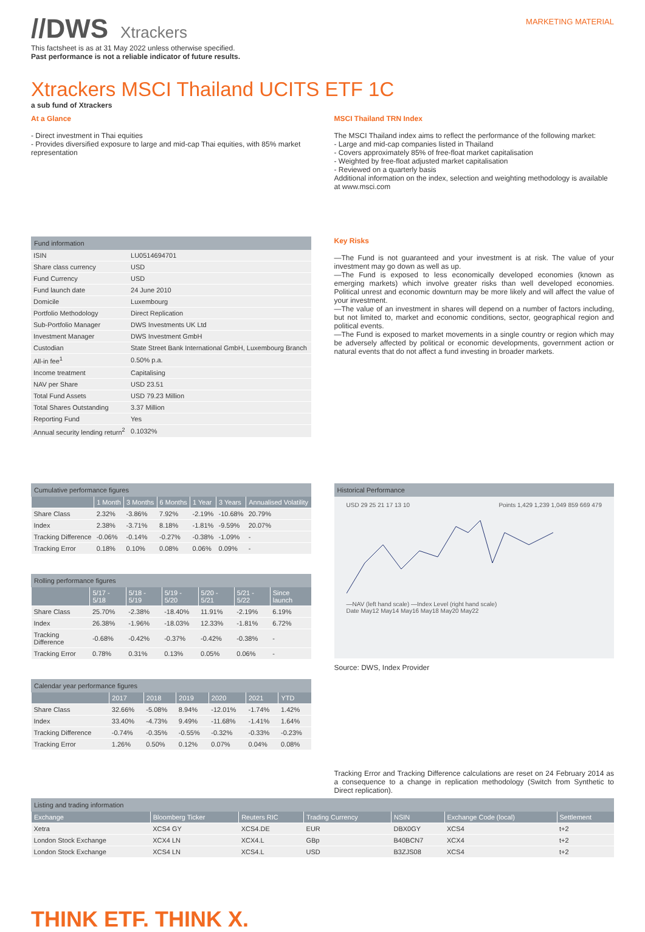//DWS Xtrackers
MARKETING MATERIAL
This factsheet is as at 31 May 2022 unless otherwise specified.
Past performance is not a reliable indicator of future results.
Xtrackers MSCI Thailand UCITS ETF 1C
a sub fund of Xtrackers
At a Glance
- Direct investment in Thai equities
- Provides diversified exposure to large and mid-cap Thai equities, with 85% market representation
MSCI Thailand TRN Index
The MSCI Thailand index aims to reflect the performance of the following market:
- Large and mid-cap companies listed in Thailand
- Covers approximately 85% of free-float market capitalisation
- Weighted by free-float adjusted market capitalisation
- Reviewed on a quarterly basis
Additional information on the index, selection and weighting methodology is available at www.msci.com
Fund information
| ISIN | LU0514694701 |
| Share class currency | USD |
| Fund Currency | USD |
| Fund launch date | 24 June 2010 |
| Domicile | Luxembourg |
| Portfolio Methodology | Direct Replication |
| Sub-Portfolio Manager | DWS Investments UK Ltd |
| Investment Manager | DWS Investment GmbH |
| Custodian | State Street Bank International GmbH, Luxembourg Branch |
| All-in fee<sup>1</sup> | 0.50% p.a. |
| Income treatment | Capitalising |
| NAV per Share | USD 23.51 |
| Total Fund Assets | USD 79.23 Million |
| Total Shares Outstanding | 3.37 Million |
| Reporting Fund | Yes |
| Annual security lending return<sup>2</sup> | 0.1032% |
Key Risks
—The Fund is not guaranteed and your investment is at risk. The value of your investment may go down as well as up.
—The Fund is exposed to less economically developed economies (known as emerging markets) which involve greater risks than well developed economies. Political unrest and economic downturn may be more likely and will affect the value of your investment.
—The value of an investment in shares will depend on a number of factors including, but not limited to, market and economic conditions, sector, geographical region and political events.
—The Fund is exposed to market movements in a single country or region which may be adversely affected by political or economic developments, government action or natural events that do not affect a fund investing in broader markets.
Cumulative performance figures
| | 1 Month | 3 Months | 6 Months | 1 Year | 3 Years | Annualised Volatility |
| --- | --- | --- | --- | --- | --- | --- |
| Share Class | 2.32% | -3.86% | 7.92% | -2.19% | -10.68% | 20.79% |
| Index | 2.38% | -3.71% | 8.18% | -1.81% | -9.59% | 20.07% |
| Tracking Difference | -0.06% | -0.14% | -0.27% | -0.38% | -1.09% | - |
| Tracking Error | 0.18% | 0.10% | 0.08% | 0.06% | 0.09% | - |
Rolling performance figures
| | 5/17 - 5/18 | 5/18 - 5/19 | 5/19 - 5/20 | 5/20 - 5/21 | 5/21 - 5/22 | Since launch |
| --- | --- | --- | --- | --- | --- | --- |
| Share Class | 25.70% | -2.38% | -18.40% | 11.91% | -2.19% | 6.19% |
| Index | 26.38% | -1.96% | -18.03% | 12.33% | -1.81% | 6.72% |
| Tracking Difference | -0.68% | -0.42% | -0.37% | -0.42% | -0.38% | - |
| Tracking Error | 0.78% | 0.31% | 0.13% | 0.05% | 0.06% | - |
Calendar year performance figures
| | 2017 | 2018 | 2019 | 2020 | 2021 | YTD |
| --- | --- | --- | --- | --- | --- | --- |
| Share Class | 32.66% | -5.08% | 8.94% | -12.01% | -1.74% | 1.42% |
| Index | 33.40% | -4.73% | 9.49% | -11.68% | -1.41% | 1.64% |
| Tracking Difference | -0.74% | -0.35% | -0.55% | -0.32% | -0.33% | -0.23% |
| Tracking Error | 1.26% | 0.50% | 0.12% | 0.07% | 0.04% | 0.08% |
Historical Performance
USD 29 25 21 17 13 10 Points 1,429 1,239 1,049 859 669 479
—NAV (left hand scale) —Index Level (right hand scale)
Date May12 May14 May16 May18 May20 May22
Source: DWS, Index Provider
Tracking Error and Tracking Difference calculations are reset on 24 February 2014 as a consequence to a change in replication methodology (Switch from Synthetic to Direct replication).
Listing and trading information
| Exchange | Bloomberg Ticker | Reuters RIC | Trading Currency | NSIN | Exchange Code (local) | Settlement |
| --- | --- | --- | --- | --- | --- | --- |
| Xetra | XCS4 GY | XCS4.DE | EUR | DBX0GY | XCS4 | t+2 |
| London Stock Exchange | XCX4 LN | XCX4.L | GBp | B40BCN7 | XCX4 | t+2 |
| London Stock Exchange | XCS4 LN | XCS4.L | USD | B3ZJS08 | XCS4 | t+2 |
THINK ETF. THINK X.